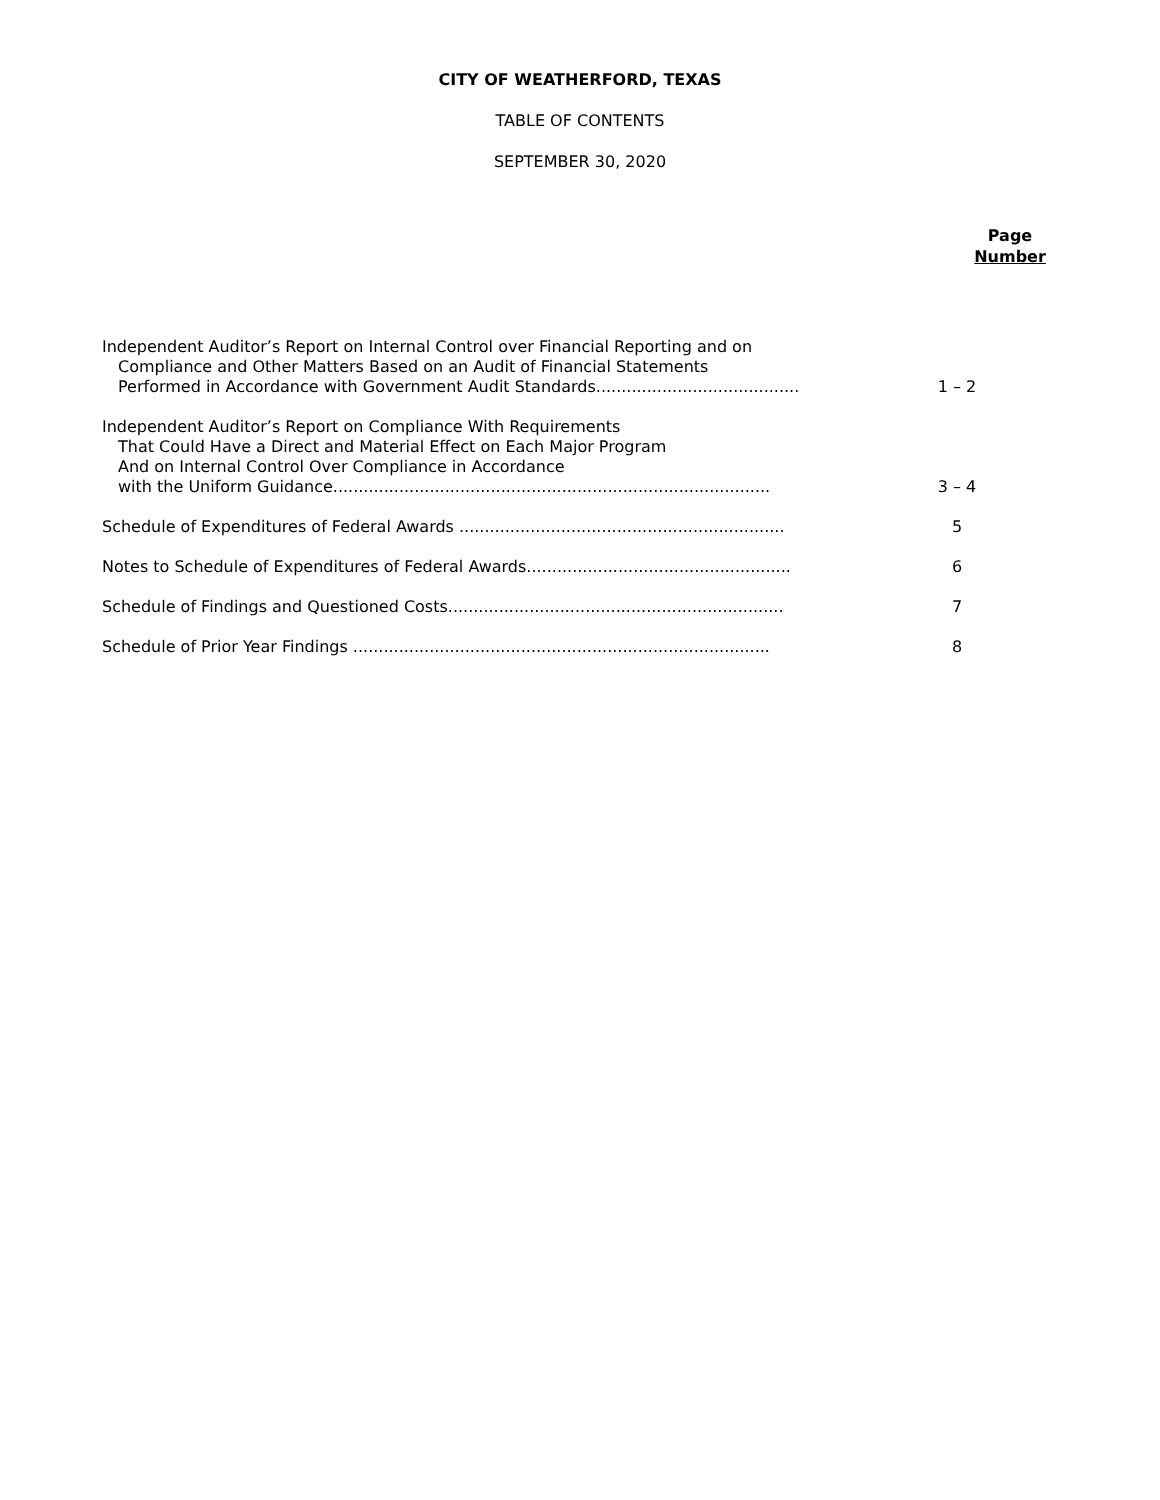CITY OF WEATHERFORD, TEXAS
TABLE OF CONTENTS
SEPTEMBER 30, 2020
Page
Number
Independent Auditor’s Report on Internal Control over Financial Reporting and on
Compliance and Other Matters Based on an Audit of Financial Statements
Performed in Accordance with Government Audit Standards........................................
1 – 2
Independent Auditor’s Report on Compliance With Requirements
That Could Have a Direct and Material Effect on Each Major Program
And on Internal Control Over Compliance in Accordance
with the Uniform Guidance......................................................................................
3 – 4
Schedule of Expenditures of Federal Awards ................................................................
5
Notes to Schedule of Expenditures of Federal Awards....................................................
6
Schedule of Findings and Questioned Costs..................................................................
7
Schedule of Prior Year Findings ..................................................................................
8